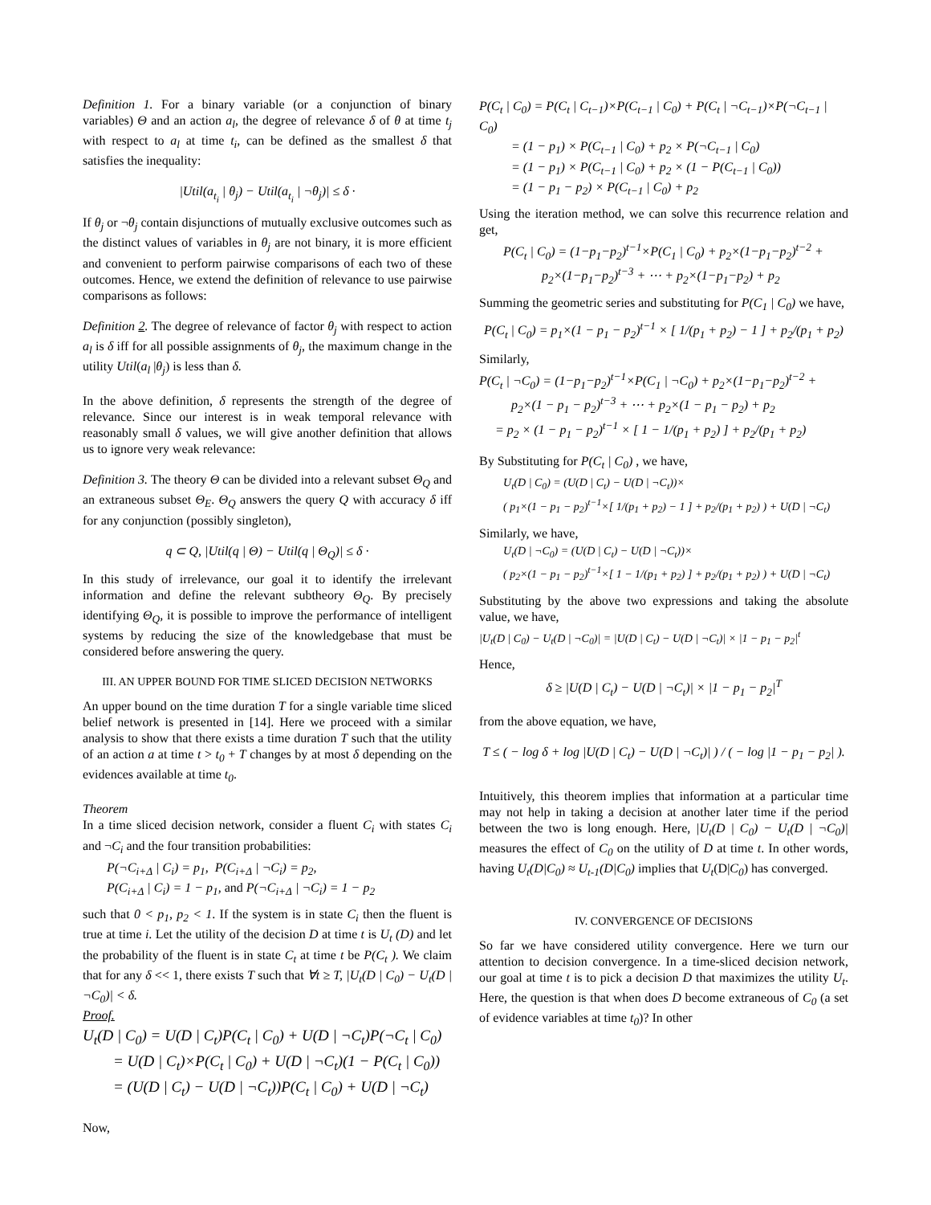Definition 1. For a binary variable (or a conjunction of binary variables) Θ and an action a<sub>l</sub>, the degree of relevance δ of θ at time t<sub>j</sub> with respect to a<sub>l</sub> at time t<sub>i</sub>, can be defined as the smallest δ that satisfies the inequality:
|Util(a<sub>t<sub>i</sub></sub> | θ<sub>j</sub>) − Util(a<sub>t<sub>i</sub></sub> | ¬θ<sub>j</sub>)| ≤ δ ·
If θ<sub>j</sub> or ¬θ<sub>j</sub> contain disjunctions of mutually exclusive outcomes such as the distinct values of variables in θ<sub>j</sub> are not binary, it is more efficient and convenient to perform pairwise comparisons of each two of these outcomes. Hence, we extend the definition of relevance to use pairwise comparisons as follows:
Definition 2. The degree of relevance of factor θ<sub>j</sub> with respect to action a<sub>l</sub> is δ iff for all possible assignments of θ<sub>j</sub>, the maximum change in the utility Util(a<sub>l</sub> |θ<sub>j</sub>) is less than δ.
In the above definition, δ represents the strength of the degree of relevance. Since our interest is in weak temporal relevance with reasonably small δ values, we will give another definition that allows us to ignore very weak relevance:
Definition 3. The theory Θ can be divided into a relevant subset Θ<sub>Q</sub> and an extraneous subset Θ<sub>E</sub>. Θ<sub>Q</sub> answers the query Q with accuracy δ iff for any conjunction (possibly singleton),
q ⊂ Q, |Util(q | Θ) − Util(q | Θ<sub>Q</sub>)| ≤ δ ·
In this study of irrelevance, our goal it to identify the irrelevant information and define the relevant subtheory Θ<sub>Q</sub>. By precisely identifying Θ<sub>Q</sub>, it is possible to improve the performance of intelligent systems by reducing the size of the knowledgebase that must be considered before answering the query.
III. AN UPPER BOUND FOR TIME SLICED DECISION NETWORKS
An upper bound on the time duration T for a single variable time sliced belief network is presented in [14]. Here we proceed with a similar analysis to show that there exists a time duration T such that the utility of an action a at time t > t<sub>0</sub> + T changes by at most δ depending on the evidences available at time t<sub>0</sub>.
Theorem
In a time sliced decision network, consider a fluent C<sub>i</sub> with states C<sub>i</sub> and ¬C<sub>i</sub> and the four transition probabilities:
P(¬C<sub>i+Δ</sub> | C<sub>i</sub>) = p<sub>1</sub>, P(C<sub>i+Δ</sub> | ¬C<sub>i</sub>) = p<sub>2</sub>,
P(C<sub>i+Δ</sub> | C<sub>i</sub>) = 1 − p<sub>1</sub>, and P(¬C<sub>i+Δ</sub> | ¬C<sub>i</sub>) = 1 − p<sub>2</sub>
such that 0 < p<sub>1</sub>, p<sub>2</sub> < 1. If the system is in state C<sub>i</sub> then the fluent is true at time i. Let the utility of the decision D at time t is U<sub>t</sub> (D) and let the probability of the fluent is in state C<sub>t</sub> at time t be P(C<sub>t</sub> ). We claim that for any δ << 1, there exists T such that ∀t ≥ T, |U<sub>t</sub>(D | C<sub>0</sub>) − U<sub>t</sub>(D | ¬C<sub>0</sub>)| < δ.
Proof.
U<sub>t</sub>(D | C<sub>0</sub>) = U(D | C<sub>t</sub>)P(C<sub>t</sub> | C<sub>0</sub>) + U(D | ¬C<sub>t</sub>)P(¬C<sub>t</sub> | C<sub>0</sub>)
= U(D | C<sub>t</sub>)×P(C<sub>t</sub> | C<sub>0</sub>) + U(D | ¬C<sub>t</sub>)(1 − P(C<sub>t</sub> | C<sub>0</sub>))
= (U(D | C<sub>t</sub>) − U(D | ¬C<sub>t</sub>))P(C<sub>t</sub> | C<sub>0</sub>) + U(D | ¬C<sub>t</sub>)
Now,
P(C<sub>t</sub> | C<sub>0</sub>) = P(C<sub>t</sub> | C<sub>t−1</sub>)×P(C<sub>t−1</sub> | C<sub>0</sub>) + P(C<sub>t</sub> | ¬C<sub>t−1</sub>)×P(¬C<sub>t−1</sub> | C<sub>0</sub>)
= (1 − p<sub>1</sub>) × P(C<sub>t−1</sub> | C<sub>0</sub>) + p<sub>2</sub> × P(¬C<sub>t−1</sub> | C<sub>0</sub>)
= (1 − p<sub>1</sub>) × P(C<sub>t−1</sub> | C<sub>0</sub>) + p<sub>2</sub> × (1 − P(C<sub>t−1</sub> | C<sub>0</sub>))
= (1 − p<sub>1</sub> − p<sub>2</sub>) × P(C<sub>t−1</sub> | C<sub>0</sub>) + p<sub>2</sub>
Using the iteration method, we can solve this recurrence relation and get,
P(C<sub>t</sub> | C<sub>0</sub>) = (1−p<sub>1</sub>−p<sub>2</sub>)<sup>t−1</sup>×P(C<sub>1</sub> | C<sub>0</sub>) + p<sub>2</sub>×(1−p<sub>1</sub>−p<sub>2</sub>)<sup>t−2</sup> +
p<sub>2</sub>×(1−p<sub>1</sub>−p<sub>2</sub>)<sup>t−3</sup> + ⋯ + p<sub>2</sub>×(1−p<sub>1</sub>−p<sub>2</sub>) + p<sub>2</sub>
Summing the geometric series and substituting for P(C<sub>1</sub> | C<sub>0</sub>) we have,
P(C<sub>t</sub> | C<sub>0</sub>) = p<sub>1</sub>×(1 − p<sub>1</sub> − p<sub>2</sub>)<sup>t−1</sup> × [ 1/(p<sub>1</sub> + p<sub>2</sub>) − 1 ] + p<sub>2</sub>/(p<sub>1</sub> + p<sub>2</sub>)
Similarly,
P(C<sub>t</sub> | ¬C<sub>0</sub>) = (1−p<sub>1</sub>−p<sub>2</sub>)<sup>t−1</sup>×P(C<sub>1</sub> | ¬C<sub>0</sub>) + p<sub>2</sub>×(1−p<sub>1</sub>−p<sub>2</sub>)<sup>t−2</sup> +
p<sub>2</sub>×(1 − p<sub>1</sub> − p<sub>2</sub>)<sup>t−3</sup> + ⋯ + p<sub>2</sub>×(1 − p<sub>1</sub> − p<sub>2</sub>) + p<sub>2</sub>
= p<sub>2</sub> × (1 − p<sub>1</sub> − p<sub>2</sub>)<sup>t−1</sup> × [ 1 − 1/(p<sub>1</sub> + p<sub>2</sub>) ] + p<sub>2</sub>/(p<sub>1</sub> + p<sub>2</sub>)
By Substituting for P(C<sub>t</sub> | C<sub>0</sub>) , we have,
U<sub>t</sub>(D | C<sub>0</sub>) = (U(D | C<sub>t</sub>) − U(D | ¬C<sub>t</sub>))×
( p<sub>1</sub>×(1 − p<sub>1</sub> − p<sub>2</sub>)<sup>t−1</sup>×[ 1/(p<sub>1</sub> + p<sub>2</sub>) − 1 ] + p<sub>2</sub>/(p<sub>1</sub> + p<sub>2</sub>) ) + U(D | ¬C<sub>t</sub>)
Similarly, we have,
U<sub>t</sub>(D | ¬C<sub>0</sub>) = (U(D | C<sub>t</sub>) − U(D | ¬C<sub>t</sub>))×
( p<sub>2</sub>×(1 − p<sub>1</sub> − p<sub>2</sub>)<sup>t−1</sup>×[ 1 − 1/(p<sub>1</sub> + p<sub>2</sub>) ] + p<sub>2</sub>/(p<sub>1</sub> + p<sub>2</sub>) ) + U(D | ¬C<sub>t</sub>)
Substituting by the above two expressions and taking the absolute value, we have,
|U<sub>t</sub>(D | C<sub>0</sub>) − U<sub>t</sub>(D | ¬C<sub>0</sub>)| = |U(D | C<sub>t</sub>) − U(D | ¬C<sub>t</sub>)| × |1 − p<sub>1</sub> − p<sub>2</sub>|<sup>t</sup>
Hence,
δ ≥ |U(D | C<sub>t</sub>) − U(D | ¬C<sub>t</sub>)| × |1 − p<sub>1</sub> − p<sub>2</sub>|<sup>T</sup>
from the above equation, we have,
T ≤ ( − log δ + log |U(D | C<sub>t</sub>) − U(D | ¬C<sub>t</sub>)| ) / ( − log |1 − p<sub>1</sub> − p<sub>2</sub>| ).
Intuitively, this theorem implies that information at a particular time may not help in taking a decision at another later time if the period between the two is long enough. Here, |U<sub>t</sub>(D | C<sub>0</sub>) − U<sub>t</sub>(D | ¬C<sub>0</sub>)| measures the effect of C<sub>0</sub> on the utility of D at time t. In other words, having U<sub>t</sub>(D|C<sub>0</sub>) ≈ U<sub>t-1</sub>(D|C<sub>0</sub>) implies that U<sub>t</sub>(D|C<sub>0</sub>) has converged.
IV. CONVERGENCE OF DECISIONS
So far we have considered utility convergence. Here we turn our attention to decision convergence. In a time-sliced decision network, our goal at time t is to pick a decision D that maximizes the utility U<sub>t</sub>. Here, the question is that when does D become extraneous of C<sub>0</sub> (a set of evidence variables at time t<sub>0</sub>)? In other